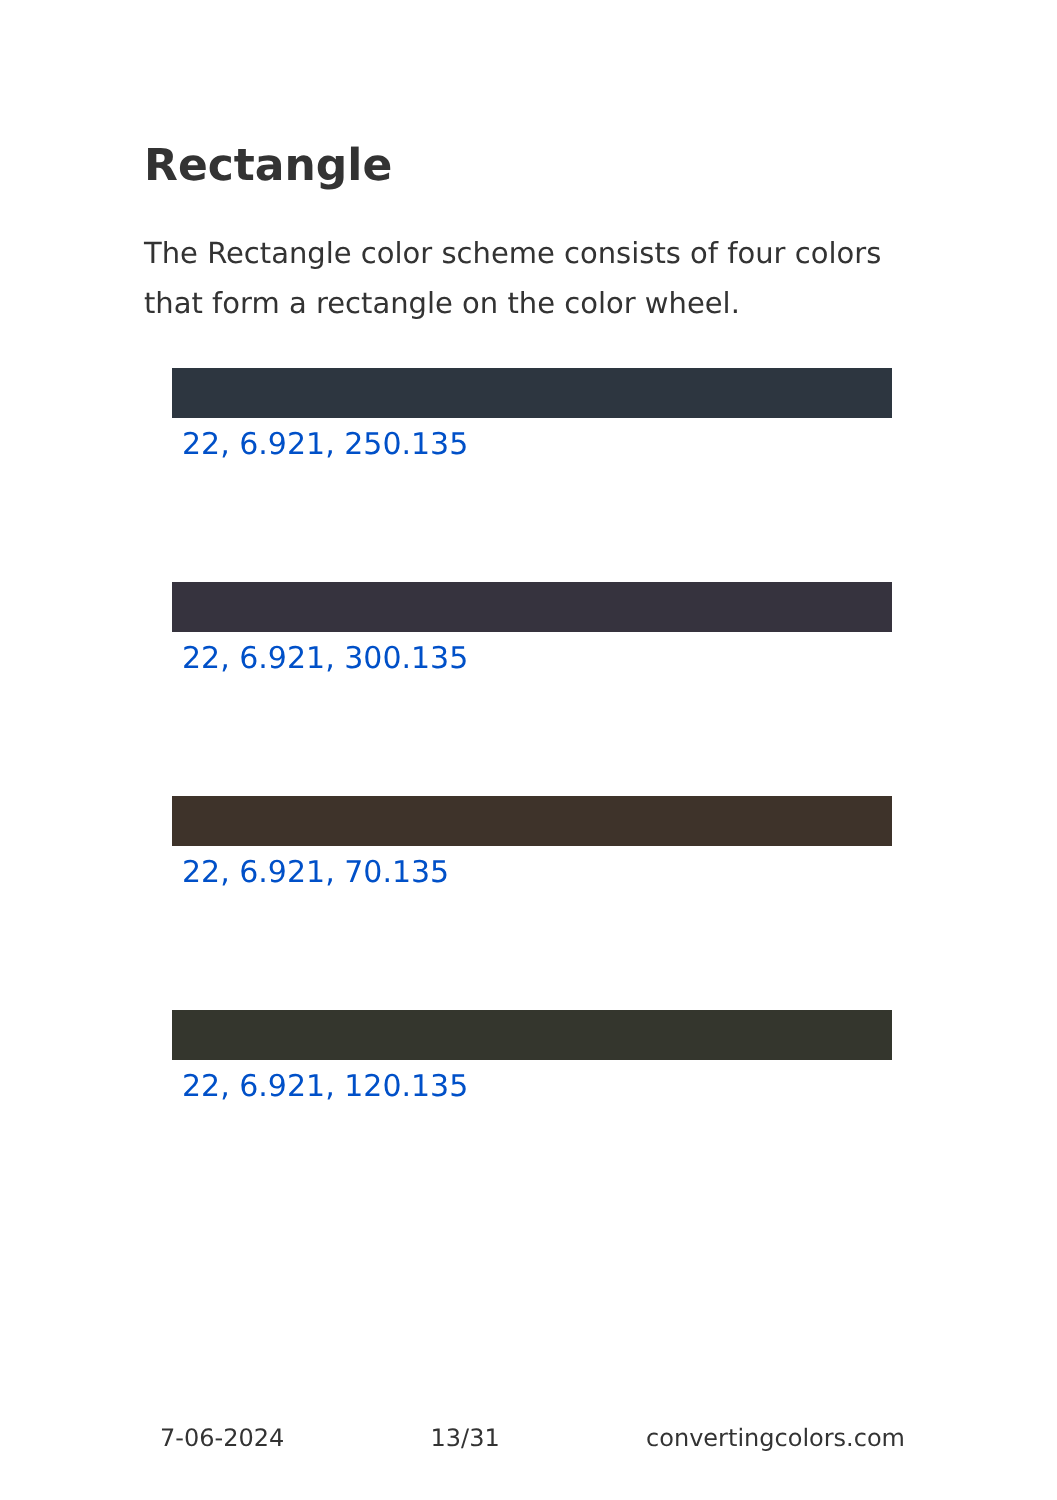Rectangle
The Rectangle color scheme consists of four colors that form a rectangle on the color wheel.
22, 6.921, 250.135
22, 6.921, 300.135
22, 6.921, 70.135
22, 6.921, 120.135
7-06-2024 13/31 convertingcolors.com